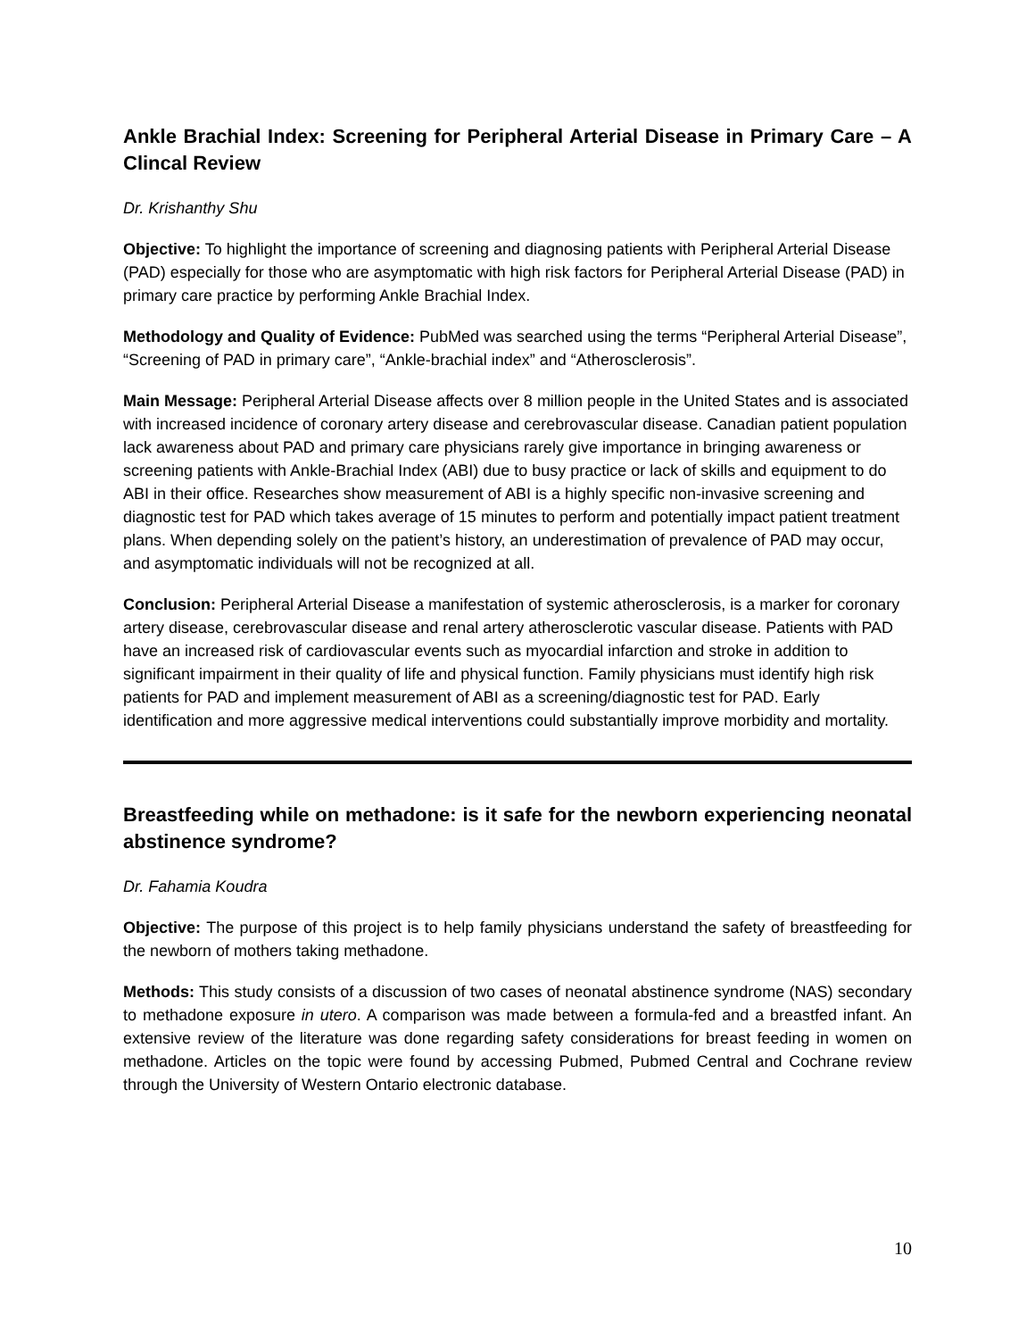Ankle Brachial Index: Screening for Peripheral Arterial Disease in Primary Care – A Clincal Review
Dr. Krishanthy Shu
Objective: To highlight the importance of screening and diagnosing patients with Peripheral Arterial Disease (PAD) especially for those who are asymptomatic with high risk factors for Peripheral Arterial Disease (PAD) in primary care practice by performing Ankle Brachial Index.
Methodology and Quality of Evidence: PubMed was searched using the terms “Peripheral Arterial Disease”, “Screening of PAD in primary care”, “Ankle-brachial index” and “Atherosclerosis”.
Main Message: Peripheral Arterial Disease affects over 8 million people in the United States and is associated with increased incidence of coronary artery disease and cerebrovascular disease. Canadian patient population lack awareness about PAD and primary care physicians rarely give importance in bringing awareness or screening patients with Ankle-Brachial Index (ABI) due to busy practice or lack of skills and equipment to do ABI in their office. Researches show measurement of ABI is a highly specific non-invasive screening and diagnostic test for PAD which takes average of 15 minutes to perform and potentially impact patient treatment plans. When depending solely on the patient’s history, an underestimation of prevalence of PAD may occur, and asymptomatic individuals will not be recognized at all.
Conclusion: Peripheral Arterial Disease a manifestation of systemic atherosclerosis, is a marker for coronary artery disease, cerebrovascular disease and renal artery atherosclerotic vascular disease. Patients with PAD have an increased risk of cardiovascular events such as myocardial infarction and stroke in addition to significant impairment in their quality of life and physical function. Family physicians must identify high risk patients for PAD and implement measurement of ABI as a screening/diagnostic test for PAD. Early identification and more aggressive medical interventions could substantially improve morbidity and mortality.
Breastfeeding while on methadone: is it safe for the newborn experiencing neonatal abstinence syndrome?
Dr. Fahamia Koudra
Objective: The purpose of this project is to help family physicians understand the safety of breastfeeding for the newborn of mothers taking methadone.
Methods: This study consists of a discussion of two cases of neonatal abstinence syndrome (NAS) secondary to methadone exposure in utero. A comparison was made between a formula-fed and a breastfed infant. An extensive review of the literature was done regarding safety considerations for breast feeding in women on methadone. Articles on the topic were found by accessing Pubmed, Pubmed Central and Cochrane review through the University of Western Ontario electronic database.
10